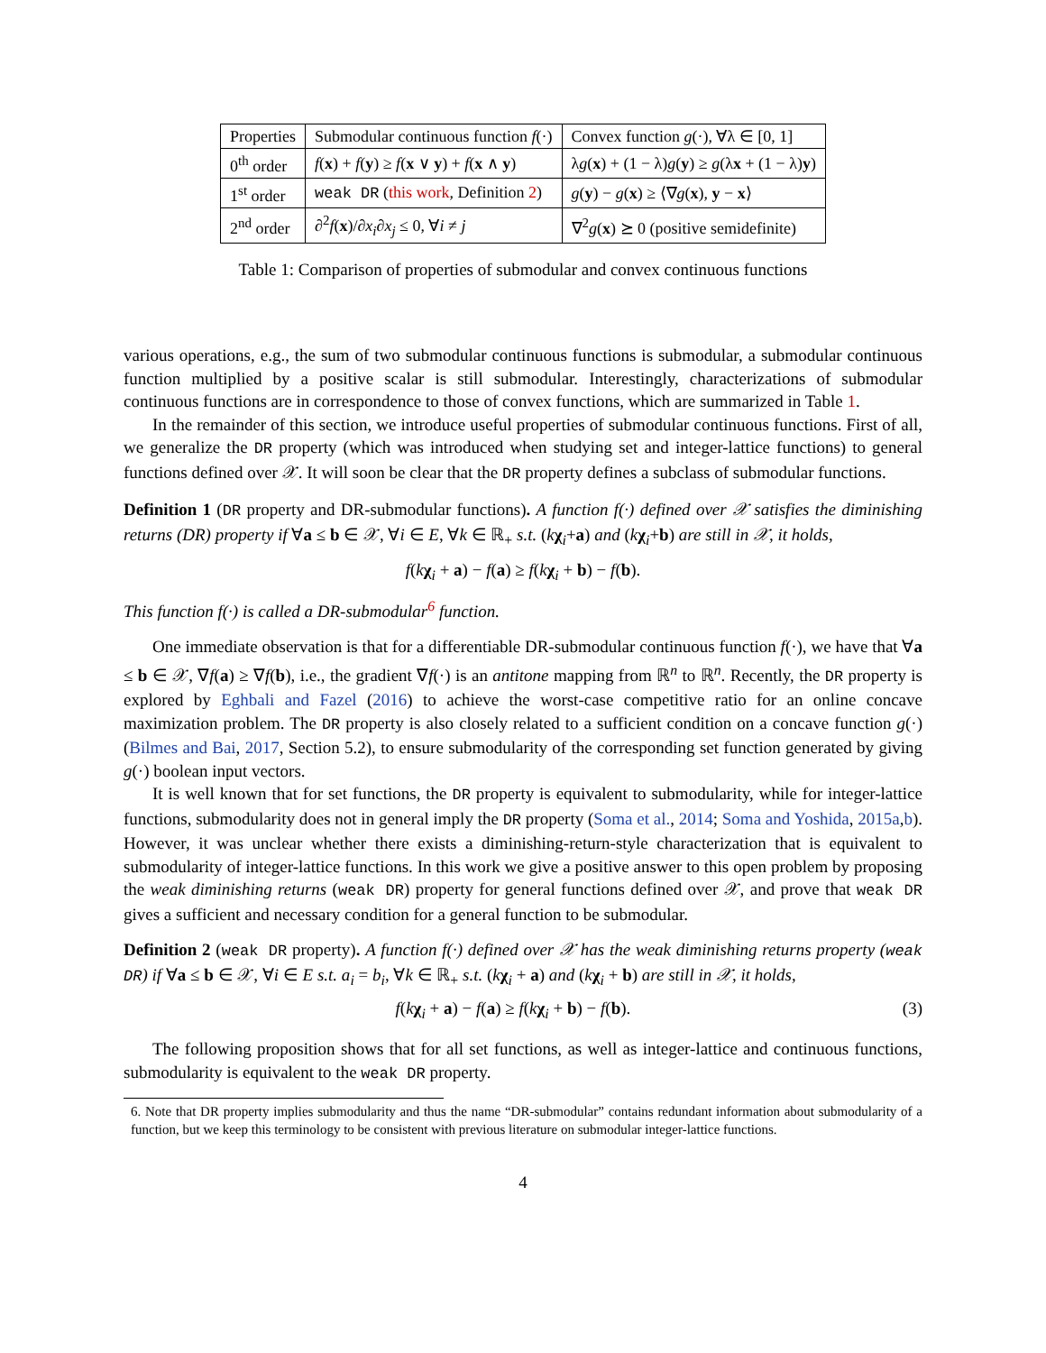| Properties | Submodular continuous function f (·) | Convex function g (·), ∀λ ∈ [0, 1] |
| --- | --- | --- |
| 0<sup>th</sup> order | f ( x ) + f ( y ) ≥ f ( x ∨ y ) + f ( x ∧ y ) | λ g ( x ) + (1 − λ) g ( y ) ≥ g (λ x + (1 − λ) y ) |
| 1<sup>st</sup> order | weak DR ( this work , Definition 2 ) | g ( y ) − g ( x ) ≥ ⟨∇ g ( x ), y − x ⟩ |
| 2<sup>nd</sup> order | ∂<sup>2</sup> f ( x )/∂ x<sub>i</sub> ∂ x<sub>j</sub> ≤ 0, ∀ i ≠ j | ∇<sup>2</sup> g ( x ) ⪰ 0 (positive semidefinite) |
Table 1: Comparison of properties of submodular and convex continuous functions
various operations, e.g., the sum of two submodular continuous functions is submodular, a submodular continuous function multiplied by a positive scalar is still submodular. Interestingly, characterizations of submodular continuous functions are in correspondence to those of convex functions, which are summarized in Table 1.
In the remainder of this section, we introduce useful properties of submodular continuous functions. First of all, we generalize the DR property (which was introduced when studying set and integer-lattice functions) to general functions defined over 𝒳. It will soon be clear that the DR property defines a subclass of submodular functions.
Definition 1 (DR property and DR-submodular functions). A function f(·) defined over 𝒳 satisfies the diminishing returns (DR) property if ∀a ≤ b ∈ 𝒳, ∀i ∈ E, ∀k ∈ ℝ<sub>+</sub> s.t. (kχ<sub>i</sub>+a) and (kχ<sub>i</sub>+b) are still in 𝒳, it holds,
f(kχ<sub>i</sub> + a) − f(a) ≥ f(kχ<sub>i</sub> + b) − f(b).
This function f(·) is called a DR-submodular<sup>6</sup> function.
One immediate observation is that for a differentiable DR-submodular continuous function f(·), we have that ∀a ≤ b ∈ 𝒳, ∇f(a) ≥ ∇f(b), i.e., the gradient ∇f(·) is an antitone mapping from ℝ<sup>n</sup> to ℝ<sup>n</sup>. Recently, the DR property is explored by Eghbali and Fazel (2016) to achieve the worst-case competitive ratio for an online concave maximization problem. The DR property is also closely related to a sufficient condition on a concave function g(·) (Bilmes and Bai, 2017, Section 5.2), to ensure submodularity of the corresponding set function generated by giving g(·) boolean input vectors.
It is well known that for set functions, the DR property is equivalent to submodularity, while for integer-lattice functions, submodularity does not in general imply the DR property (Soma et al., 2014; Soma and Yoshida, 2015a,b). However, it was unclear whether there exists a diminishing-return-style characterization that is equivalent to submodularity of integer-lattice functions. In this work we give a positive answer to this open problem by proposing the weak diminishing returns (weak DR) property for general functions defined over 𝒳, and prove that weak DR gives a sufficient and necessary condition for a general function to be submodular.
Definition 2 (weak DR property). A function f(·) defined over 𝒳 has the weak diminishing returns property (weak DR) if ∀a ≤ b ∈ 𝒳, ∀i ∈ E s.t. a<sub>i</sub> = b<sub>i</sub>, ∀k ∈ ℝ<sub>+</sub> s.t. (kχ<sub>i</sub> + a) and (kχ<sub>i</sub> + b) are still in 𝒳, it holds,
f(kχ<sub>i</sub> + a) − f(a) ≥ f(kχ<sub>i</sub> + b) − f(b). (3)
The following proposition shows that for all set functions, as well as integer-lattice and continuous functions, submodularity is equivalent to the weak DR property.
6. Note that DR property implies submodularity and thus the name “DR-submodular” contains redundant information about submodularity of a function, but we keep this terminology to be consistent with previous literature on submodular integer-lattice functions.
4